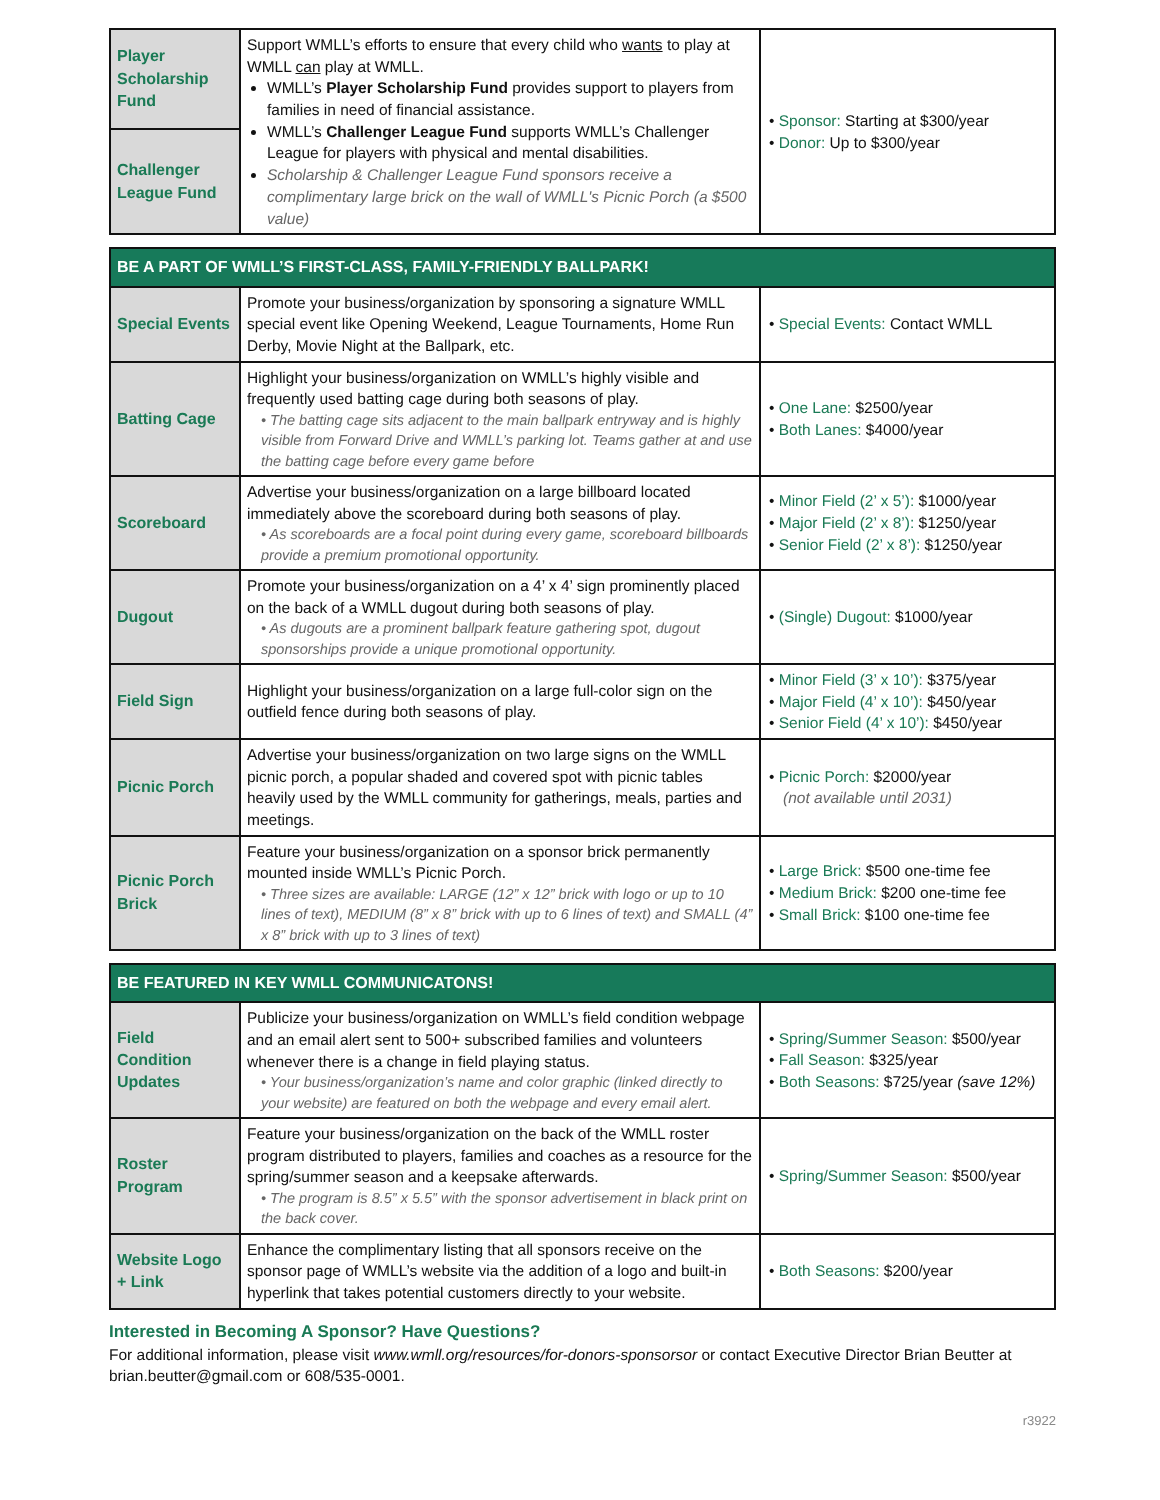| Player Scholarship Fund | Support WMLL’s efforts to ensure that every child who wants to play at WMLL can play at WMLL. WMLL’s Player Scholarship Fund provides support to players from families in need of financial assistance. WMLL’s Challenger League Fund supports WMLL’s Challenger League for players with physical and mental disabilities. Scholarship & Challenger League Fund sponsors receive a complimentary large brick on the wall of WMLL's Picnic Porch (a $500 value) | • Sponsor: Starting at $300/year • Donor: Up to $300/year |
| Challenger League Fund | | |
| BE A PART OF WMLL’S FIRST-CLASS, FAMILY-FRIENDLY BALLPARK! | | |
| --- | --- | --- |
| Special Events | Promote your business/organization by sponsoring a signature WMLL special event like Opening Weekend, League Tournaments, Home Run Derby, Movie Night at the Ballpark, etc. | • Special Events: Contact WMLL |
| Batting Cage | Highlight your business/organization on WMLL’s highly visible and frequently used batting cage during both seasons of play. • The batting cage sits adjacent to the main ballpark entryway and is highly visible from Forward Drive and WMLL’s parking lot. Teams gather at and use the batting cage before every game before | • One Lane: $2500/year • Both Lanes: $4000/year |
| Scoreboard | Advertise your business/organization on a large billboard located immediately above the scoreboard during both seasons of play. • As scoreboards are a focal point during every game, scoreboard billboards provide a premium promotional opportunity. | • Minor Field (2’ x 5’): $1000/year • Major Field (2’ x 8’): $1250/year • Senior Field (2’ x 8’): $1250/year |
| Dugout | Promote your business/organization on a 4’ x 4’ sign prominently placed on the back of a WMLL dugout during both seasons of play. • As dugouts are a prominent ballpark feature gathering spot, dugout sponsorships provide a unique promotional opportunity. | • (Single) Dugout: $1000/year |
| Field Sign | Highlight your business/organization on a large full-color sign on the outfield fence during both seasons of play. | • Minor Field (3’ x 10’): $375/year • Major Field (4’ x 10’): $450/year • Senior Field (4’ x 10’): $450/year |
| Picnic Porch | Advertise your business/organization on two large signs on the WMLL picnic porch, a popular shaded and covered spot with picnic tables heavily used by the WMLL community for gatherings, meals, parties and meetings. | • Picnic Porch: $2000/year (not available until 2031) |
| Picnic Porch Brick | Feature your business/organization on a sponsor brick permanently mounted inside WMLL’s Picnic Porch. • Three sizes are available: LARGE (12” x 12” brick with logo or up to 10 lines of text), MEDIUM (8” x 8” brick with up to 6 lines of text) and SMALL (4” x 8” brick with up to 3 lines of text) | • Large Brick: $500 one-time fee • Medium Brick: $200 one-time fee • Small Brick: $100 one-time fee |
| BE FEATURED IN KEY WMLL COMMUNICATONS! | | |
| --- | --- | --- |
| Field Condition Updates | Publicize your business/organization on WMLL’s field condition webpage and an email alert sent to 500+ subscribed families and volunteers whenever there is a change in field playing status. • Your business/organization’s name and color graphic (linked directly to your website) are featured on both the webpage and every email alert. | • Spring/Summer Season: $500/year • Fall Season: $325/year • Both Seasons: $725/year (save 12%) |
| Roster Program | Feature your business/organization on the back of the WMLL roster program distributed to players, families and coaches as a resource for the spring/summer season and a keepsake afterwards. • The program is 8.5” x 5.5” with the sponsor advertisement in black print on the back cover. | • Spring/Summer Season: $500/year |
| Website Logo + Link | Enhance the complimentary listing that all sponsors receive on the sponsor page of WMLL’s website via the addition of a logo and built-in hyperlink that takes potential customers directly to your website. | • Both Seasons: $200/year |
Interested in Becoming A Sponsor? Have Questions?
For additional information, please visit www.wmll.org/resources/for-donors-sponsorsor or contact Executive Director Brian Beutter at brian.beutter@gmail.com or 608/535-0001.
r3922